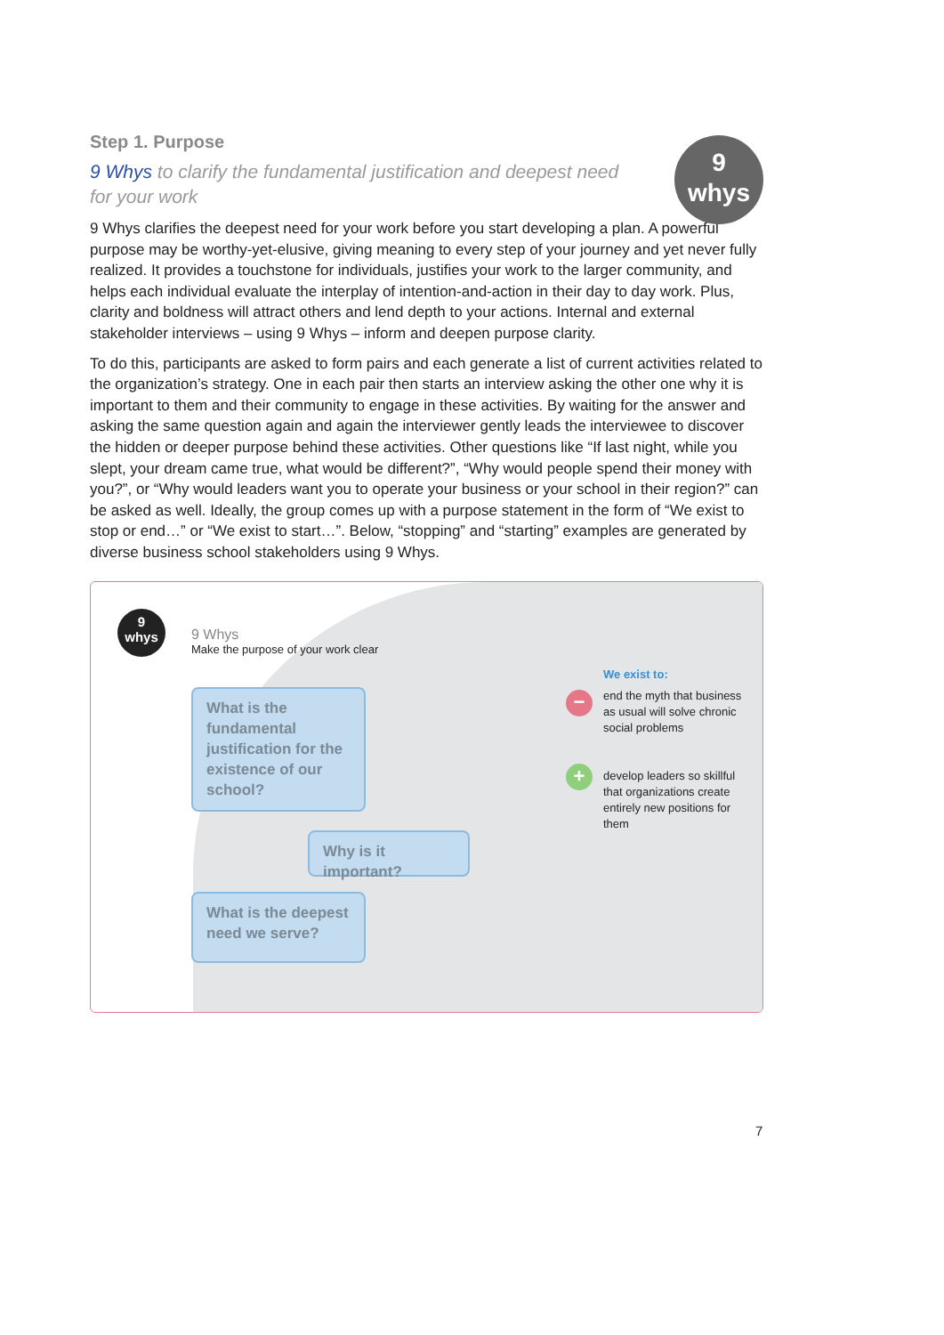Step 1. Purpose
9
whys
9 Whys to clarify the fundamental justification and deepest need for your work
9 Whys clarifies the deepest need for your work before you start developing a plan. A powerful purpose may be worthy-yet-elusive, giving meaning to every step of your journey and yet never fully realized. It provides a touchstone for individuals, justifies your work to the larger community, and helps each individual evaluate the interplay of intention-and-action in their day to day work. Plus, clarity and boldness will attract others and lend depth to your actions. Internal and external stakeholder interviews – using 9 Whys – inform and deepen purpose clarity.
To do this, participants are asked to form pairs and each generate a list of current activities related to the organization’s strategy. One in each pair then starts an interview asking the other one why it is important to them and their community to engage in these activities. By waiting for the answer and asking the same question again and again the interviewer gently leads the interviewee to discover the hidden or deeper purpose behind these activities. Other questions like “If last night, while you slept, your dream came true, what would be different?”, “Why would people spend their money with you?”, or “Why would leaders want you to operate your business or your school in their region?” can be asked as well. Ideally, the group comes up with a purpose statement in the form of “We exist to stop or end…” or “We exist to start…”. Below, “stopping” and “starting” examples are generated by diverse business school stakeholders using 9 Whys.
9
whys
9 Whys
Make the purpose of your work clear
What is the fundamental justification for the existence of our school?
Why is it important?
What is the deepest need we serve?
We exist to:
− end the myth that business as usual will solve chronic social problems
+ develop leaders so skillful that organizations create entirely new positions for them
7